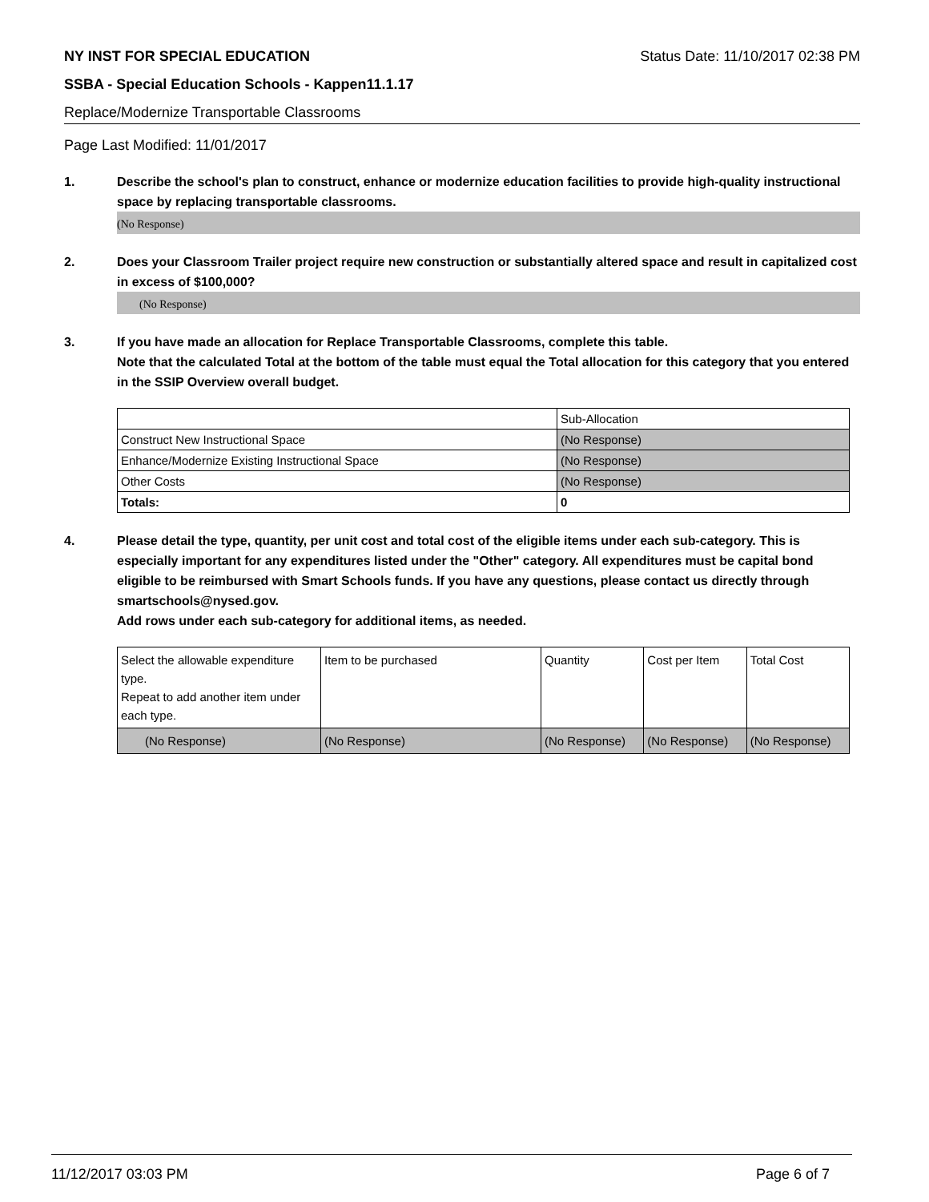NY INST FOR SPECIAL EDUCATION Status Date: 11/10/2017 02:38 PM
SSBA - Special Education Schools - Kappen11.1.17
Replace/Modernize Transportable Classrooms
Page Last Modified: 11/01/2017
1. Describe the school's plan to construct, enhance or modernize education facilities to provide high-quality instructional space by replacing transportable classrooms.
(No Response)
2. Does your Classroom Trailer project require new construction or substantially altered space and result in capitalized cost in excess of $100,000?
(No Response)
3. If you have made an allocation for Replace Transportable Classrooms, complete this table.
Note that the calculated Total at the bottom of the table must equal the Total allocation for this category that you entered in the SSIP Overview overall budget.
| | Sub-Allocation |
| Construct New Instructional Space | (No Response) |
| Enhance/Modernize Existing Instructional Space | (No Response) |
| Other Costs | (No Response) |
| Totals: | 0 |
4. Please detail the type, quantity, per unit cost and total cost of the eligible items under each sub-category. This is especially important for any expenditures listed under the "Other" category. All expenditures must be capital bond eligible to be reimbursed with Smart Schools funds. If you have any questions, please contact us directly through smartschools@nysed.gov.
Add rows under each sub-category for additional items, as needed.
| Select the allowable expenditure type. Repeat to add another item under each type. | Item to be purchased | Quantity | Cost per Item | Total Cost |
| (No Response) | (No Response) | (No Response) | (No Response) | (No Response) |
11/12/2017 03:03 PM Page 6 of 7